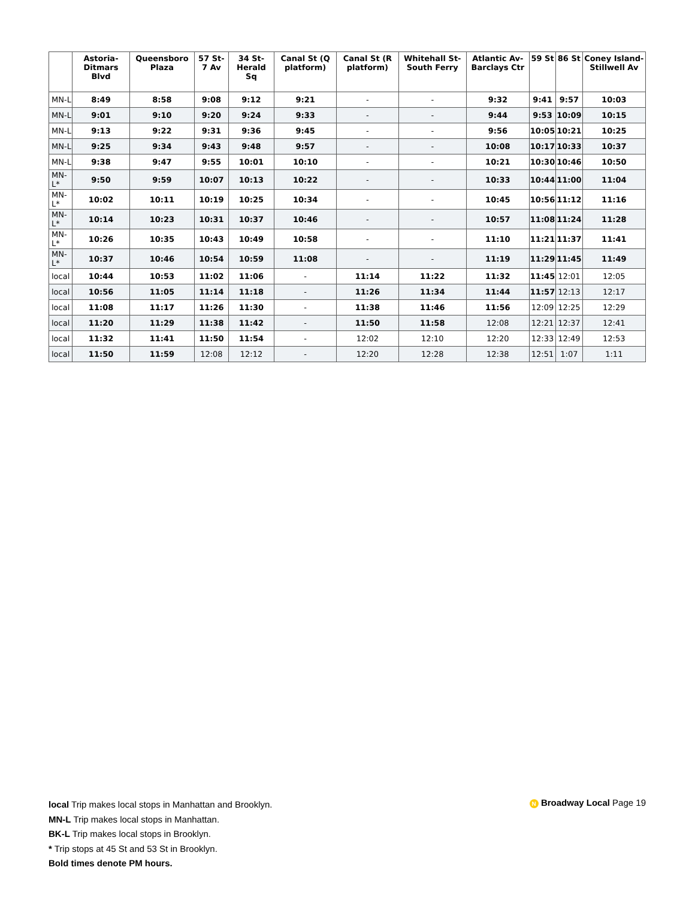| | Astoria-Ditmars Blvd | Queensboro Plaza | 57 St-7 Av | 34 St-Herald Sq | Canal St (Q platform) | Canal St (R platform) | Whitehall St-South Ferry | Atlantic Av-Barclays Ctr | 59 St | 86 St | Coney Island-Stillwell Av |
| --- | --- | --- | --- | --- | --- | --- | --- | --- | --- | --- | --- |
| MN-L | 8:49 | 8:58 | 9:08 | 9:12 | 9:21 | - | - | 9:32 | 9:41 | 9:57 | 10:03 |
| MN-L | 9:01 | 9:10 | 9:20 | 9:24 | 9:33 | - | - | 9:44 | 9:53 | 10:09 | 10:15 |
| MN-L | 9:13 | 9:22 | 9:31 | 9:36 | 9:45 | - | - | 9:56 | 10:05 | 10:21 | 10:25 |
| MN-L | 9:25 | 9:34 | 9:43 | 9:48 | 9:57 | - | - | 10:08 | 10:17 | 10:33 | 10:37 |
| MN-L | 9:38 | 9:47 | 9:55 | 10:01 | 10:10 | - | - | 10:21 | 10:30 | 10:46 | 10:50 |
| MN-L* | 9:50 | 9:59 | 10:07 | 10:13 | 10:22 | - | - | 10:33 | 10:44 | 11:00 | 11:04 |
| MN-L* | 10:02 | 10:11 | 10:19 | 10:25 | 10:34 | - | - | 10:45 | 10:56 | 11:12 | 11:16 |
| MN-L* | 10:14 | 10:23 | 10:31 | 10:37 | 10:46 | - | - | 10:57 | 11:08 | 11:24 | 11:28 |
| MN-L* | 10:26 | 10:35 | 10:43 | 10:49 | 10:58 | - | - | 11:10 | 11:21 | 11:37 | 11:41 |
| MN-L* | 10:37 | 10:46 | 10:54 | 10:59 | 11:08 | - | - | 11:19 | 11:29 | 11:45 | 11:49 |
| local | 10:44 | 10:53 | 11:02 | 11:06 | - | 11:14 | 11:22 | 11:32 | 11:45 | 12:01 | 12:05 |
| local | 10:56 | 11:05 | 11:14 | 11:18 | - | 11:26 | 11:34 | 11:44 | 11:57 | 12:13 | 12:17 |
| local | 11:08 | 11:17 | 11:26 | 11:30 | - | 11:38 | 11:46 | 11:56 | 12:09 | 12:25 | 12:29 |
| local | 11:20 | 11:29 | 11:38 | 11:42 | - | 11:50 | 11:58 | 12:08 | 12:21 | 12:37 | 12:41 |
| local | 11:32 | 11:41 | 11:50 | 11:54 | - | 12:02 | 12:10 | 12:20 | 12:33 | 12:49 | 12:53 |
| local | 11:50 | 11:59 | 12:08 | 12:12 | - | 12:20 | 12:28 | 12:38 | 12:51 | 1:07 | 1:11 |
local Trip makes local stops in Manhattan and Brooklyn.
MN-L Trip makes local stops in Manhattan.
BK-L Trip makes local stops in Brooklyn.
* Trip stops at 45 St and 53 St in Brooklyn.
Bold times denote PM hours.
N Broadway Local Page 19